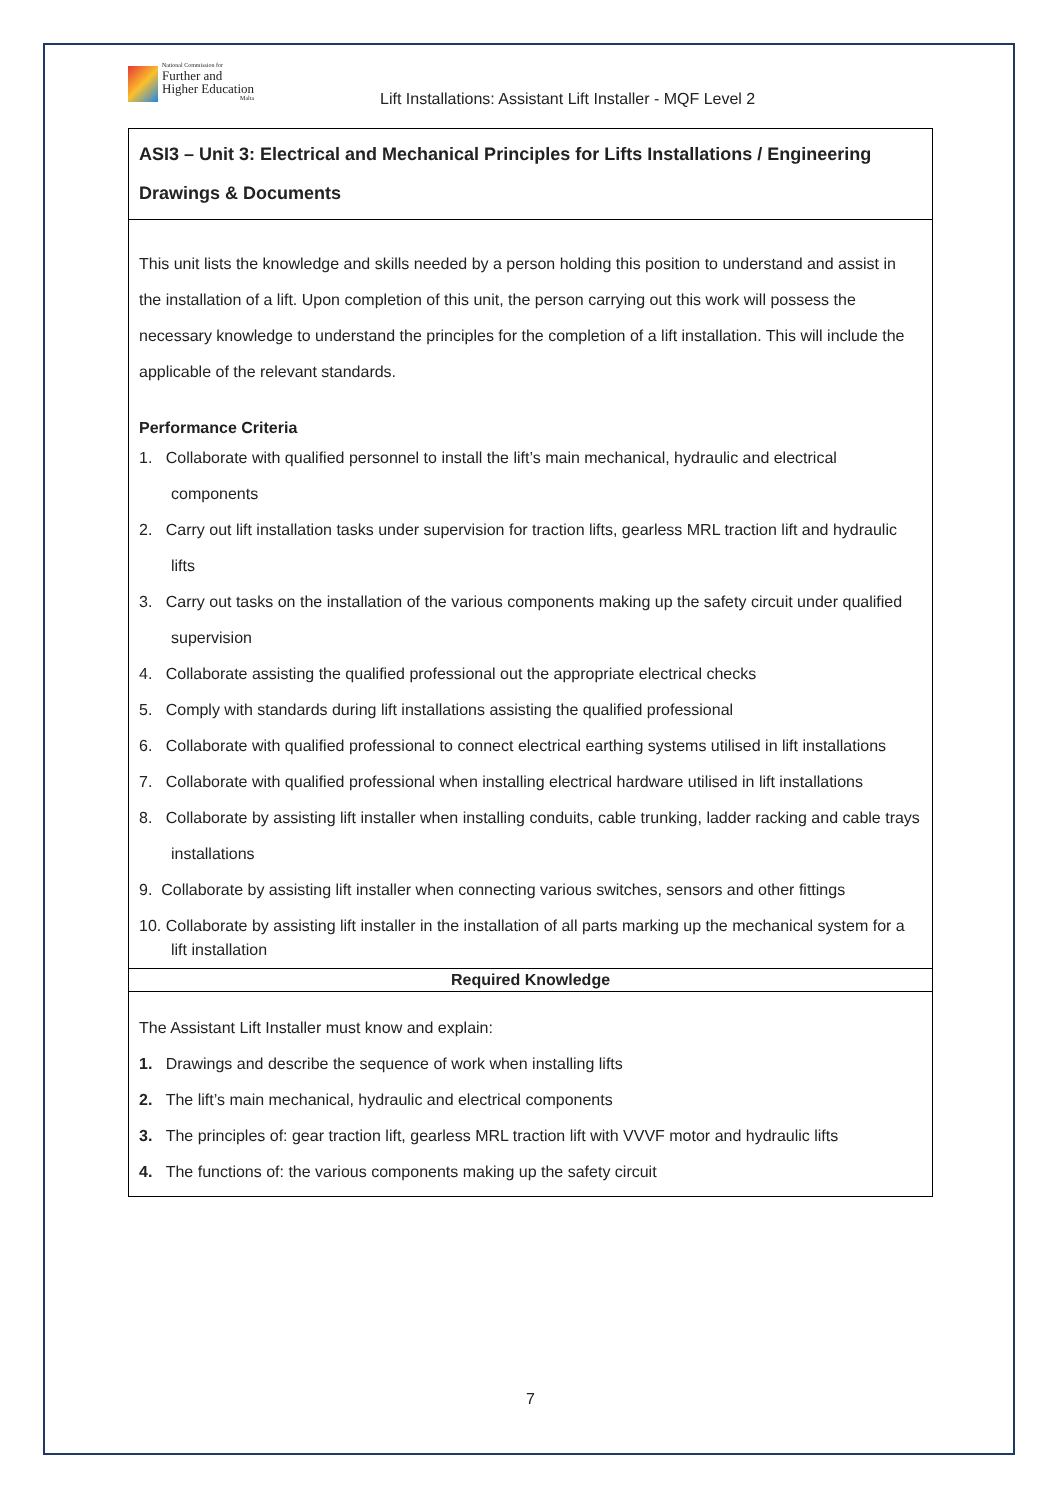National Commission for
Further and
Higher Education
Malta
Lift Installations: Assistant Lift Installer - MQF Level 2
| ASI3 – Unit 3: Electrical and Mechanical Principles for Lifts Installations / Engineering Drawings & Documents |
| --- |
| This unit lists the knowledge and skills needed by a person holding this position to understand and assist in the installation of a lift. Upon completion of this unit, the person carrying out this work will possess the necessary knowledge to understand the principles for the completion of a lift installation. This will include the applicable of the relevant standards. Performance Criteria 1. Collaborate with qualified personnel to install the lift’s main mechanical, hydraulic and electrical components 2. Carry out lift installation tasks under supervision for traction lifts, gearless MRL traction lift and hydraulic lifts 3. Carry out tasks on the installation of the various components making up the safety circuit under qualified supervision 4. Collaborate assisting the qualified professional out the appropriate electrical checks 5. Comply with standards during lift installations assisting the qualified professional 6. Collaborate with qualified professional to connect electrical earthing systems utilised in lift installations 7. Collaborate with qualified professional when installing electrical hardware utilised in lift installations 8. Collaborate by assisting lift installer when installing conduits, cable trunking, ladder racking and cable trays installations 9. Collaborate by assisting lift installer when connecting various switches, sensors and other fittings 10. Collaborate by assisting lift installer in the installation of all parts marking up the mechanical system for a lift installation |
| Required Knowledge |
| The Assistant Lift Installer must know and explain: 1. Drawings and describe the sequence of work when installing lifts 2. The lift’s main mechanical, hydraulic and electrical components 3. The principles of: gear traction lift, gearless MRL traction lift with VVVF motor and hydraulic lifts 4. The functions of: the various components making up the safety circuit |
7